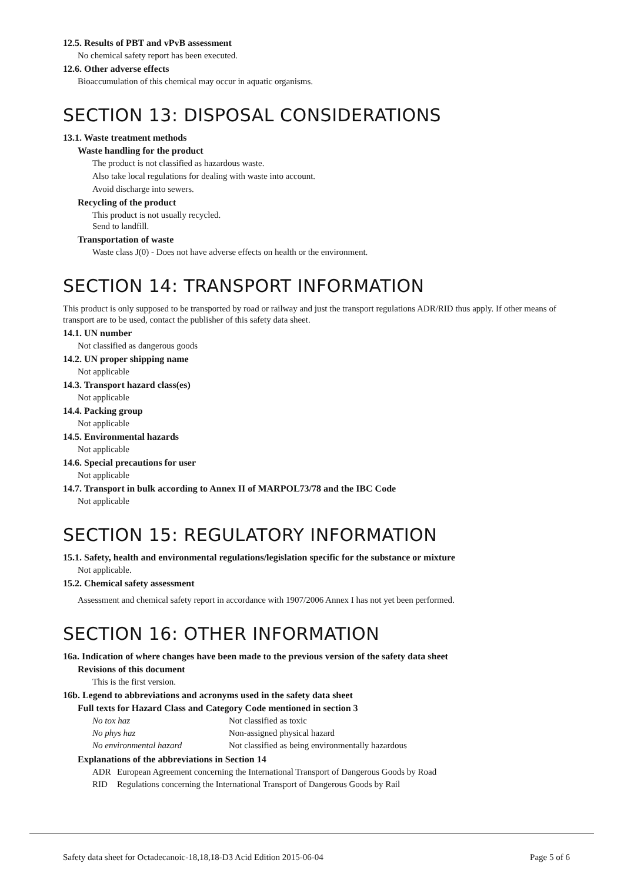12.5. Results of PBT and vPvB assessment
No chemical safety report has been executed.
12.6. Other adverse effects
Bioaccumulation of this chemical may occur in aquatic organisms.
SECTION 13: DISPOSAL CONSIDERATIONS
13.1. Waste treatment methods
Waste handling for the product
The product is not classified as hazardous waste.
Also take local regulations for dealing with waste into account.
Avoid discharge into sewers.
Recycling of the product
This product is not usually recycled.
Send to landfill.
Transportation of waste
Waste class J(0) - Does not have adverse effects on health or the environment.
SECTION 14: TRANSPORT INFORMATION
This product is only supposed to be transported by road or railway and just the transport regulations ADR/RID thus apply. If other means of transport are to be used, contact the publisher of this safety data sheet.
14.1. UN number
Not classified as dangerous goods
14.2. UN proper shipping name
Not applicable
14.3. Transport hazard class(es)
Not applicable
14.4. Packing group
Not applicable
14.5. Environmental hazards
Not applicable
14.6. Special precautions for user
Not applicable
14.7. Transport in bulk according to Annex II of MARPOL73/78 and the IBC Code
Not applicable
SECTION 15: REGULATORY INFORMATION
15.1. Safety, health and environmental regulations/legislation specific for the substance or mixture
Not applicable.
15.2. Chemical safety assessment
Assessment and chemical safety report in accordance with 1907/2006 Annex I has not yet been performed.
SECTION 16: OTHER INFORMATION
16a. Indication of where changes have been made to the previous version of the safety data sheet
Revisions of this document
This is the first version.
16b. Legend to abbreviations and acronyms used in the safety data sheet
Full texts for Hazard Class and Category Code mentioned in section 3
| No tox haz | Not classified as toxic |
| No phys haz | Non-assigned physical hazard |
| No environmental hazard | Not classified as being environmentally hazardous |
Explanations of the abbreviations in Section 14
| ADR | European Agreement concerning the International Transport of Dangerous Goods by Road |
| RID | Regulations concerning the International Transport of Dangerous Goods by Rail |
Safety data sheet for Octadecanoic-18,18,18-D3 Acid Edition 2015-06-04 Page 5 of 6